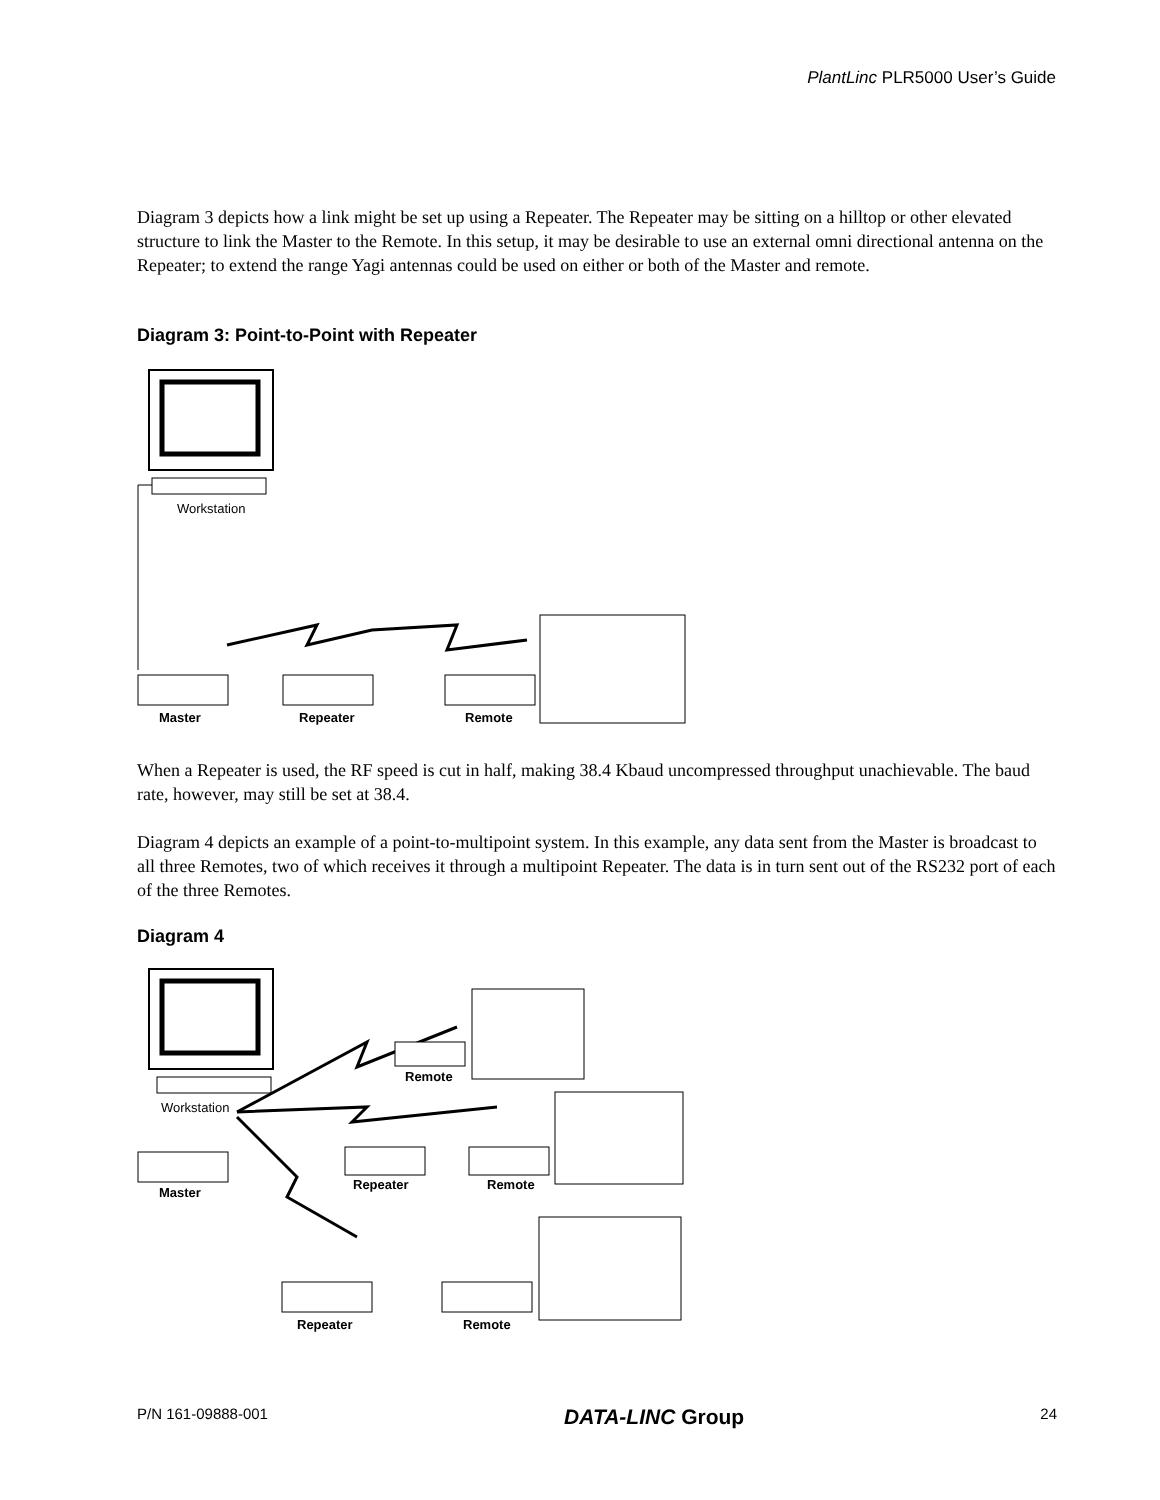PlantLinc PLR5000 User’s Guide
Diagram 3 depicts how a link might be set up using a Repeater. The Repeater may be sitting on a hilltop or other elevated structure to link the Master to the Remote. In this setup, it may be desirable to use an external omni directional antenna on the Repeater; to extend the range Yagi antennas could be used on either or both of the Master and remote.
Diagram 3: Point-to-Point with Repeater
Workstation
Master
Repeater
Remote
When a Repeater is used, the RF speed is cut in half, making 38.4 Kbaud uncompressed throughput unachievable. The baud rate, however, may still be set at 38.4.
Diagram 4 depicts an example of a point-to-multipoint system. In this example, any data sent from the Master is broadcast to all three Remotes, two of which receives it through a multipoint Repeater. The data is in turn sent out of the RS232 port of each of the three Remotes.
Diagram 4
Workstation
Master
Remote
Repeater
Remote
Repeater
Remote
P/N 161-09888-001 DATA-LINC Group 24